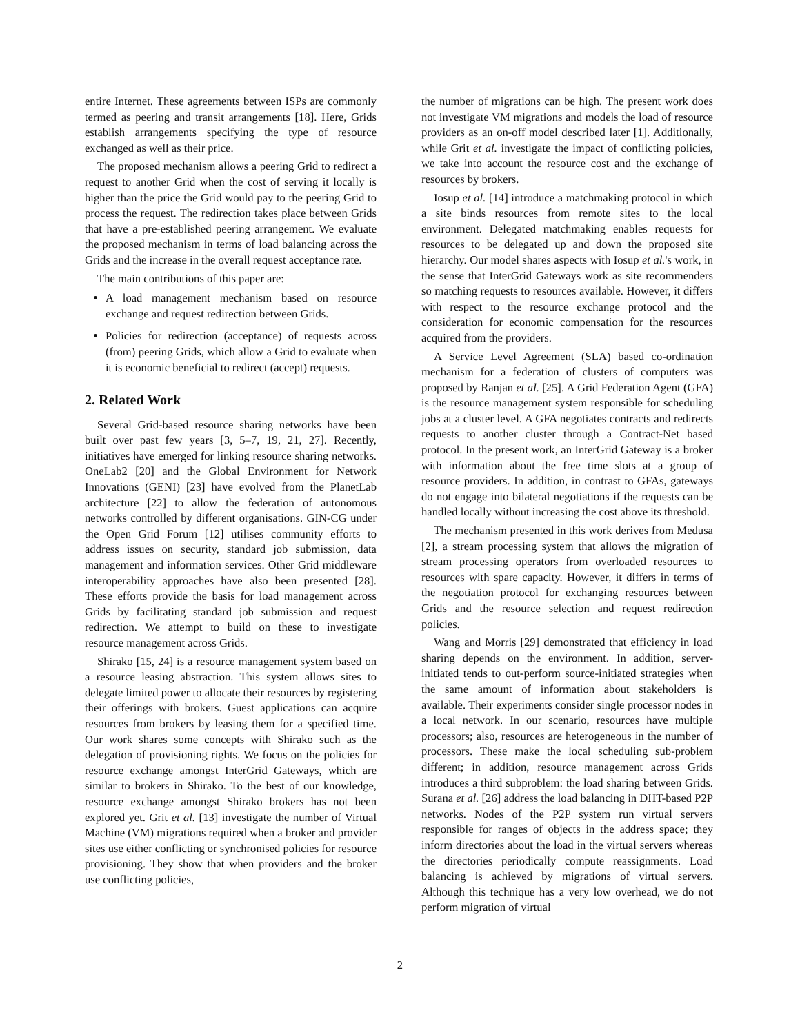entire Internet. These agreements between ISPs are commonly termed as peering and transit arrangements [18]. Here, Grids establish arrangements specifying the type of resource exchanged as well as their price.
The proposed mechanism allows a peering Grid to redirect a request to another Grid when the cost of serving it locally is higher than the price the Grid would pay to the peering Grid to process the request. The redirection takes place between Grids that have a pre-established peering arrangement. We evaluate the proposed mechanism in terms of load balancing across the Grids and the increase in the overall request acceptance rate.
The main contributions of this paper are:
A load management mechanism based on resource exchange and request redirection between Grids.
Policies for redirection (acceptance) of requests across (from) peering Grids, which allow a Grid to evaluate when it is economic beneficial to redirect (accept) requests.
2. Related Work
Several Grid-based resource sharing networks have been built over past few years [3, 5–7, 19, 21, 27]. Recently, initiatives have emerged for linking resource sharing networks. OneLab2 [20] and the Global Environment for Network Innovations (GENI) [23] have evolved from the PlanetLab architecture [22] to allow the federation of autonomous networks controlled by different organisations. GIN-CG under the Open Grid Forum [12] utilises community efforts to address issues on security, standard job submission, data management and information services. Other Grid middleware interoperability approaches have also been presented [28]. These efforts provide the basis for load management across Grids by facilitating standard job submission and request redirection. We attempt to build on these to investigate resource management across Grids.
Shirako [15, 24] is a resource management system based on a resource leasing abstraction. This system allows sites to delegate limited power to allocate their resources by registering their offerings with brokers. Guest applications can acquire resources from brokers by leasing them for a specified time. Our work shares some concepts with Shirako such as the delegation of provisioning rights. We focus on the policies for resource exchange amongst InterGrid Gateways, which are similar to brokers in Shirako. To the best of our knowledge, resource exchange amongst Shirako brokers has not been explored yet. Grit et al. [13] investigate the number of Virtual Machine (VM) migrations required when a broker and provider sites use either conflicting or synchronised policies for resource provisioning. They show that when providers and the broker use conflicting policies,
the number of migrations can be high. The present work does not investigate VM migrations and models the load of resource providers as an on-off model described later [1]. Additionally, while Grit et al. investigate the impact of conflicting policies, we take into account the resource cost and the exchange of resources by brokers.
Iosup et al. [14] introduce a matchmaking protocol in which a site binds resources from remote sites to the local environment. Delegated matchmaking enables requests for resources to be delegated up and down the proposed site hierarchy. Our model shares aspects with Iosup et al.'s work, in the sense that InterGrid Gateways work as site recommenders so matching requests to resources available. However, it differs with respect to the resource exchange protocol and the consideration for economic compensation for the resources acquired from the providers.
A Service Level Agreement (SLA) based co-ordination mechanism for a federation of clusters of computers was proposed by Ranjan et al. [25]. A Grid Federation Agent (GFA) is the resource management system responsible for scheduling jobs at a cluster level. A GFA negotiates contracts and redirects requests to another cluster through a Contract-Net based protocol. In the present work, an InterGrid Gateway is a broker with information about the free time slots at a group of resource providers. In addition, in contrast to GFAs, gateways do not engage into bilateral negotiations if the requests can be handled locally without increasing the cost above its threshold.
The mechanism presented in this work derives from Medusa [2], a stream processing system that allows the migration of stream processing operators from overloaded resources to resources with spare capacity. However, it differs in terms of the negotiation protocol for exchanging resources between Grids and the resource selection and request redirection policies.
Wang and Morris [29] demonstrated that efficiency in load sharing depends on the environment. In addition, server-initiated tends to out-perform source-initiated strategies when the same amount of information about stakeholders is available. Their experiments consider single processor nodes in a local network. In our scenario, resources have multiple processors; also, resources are heterogeneous in the number of processors. These make the local scheduling sub-problem different; in addition, resource management across Grids introduces a third subproblem: the load sharing between Grids. Surana et al. [26] address the load balancing in DHT-based P2P networks. Nodes of the P2P system run virtual servers responsible for ranges of objects in the address space; they inform directories about the load in the virtual servers whereas the directories periodically compute reassignments. Load balancing is achieved by migrations of virtual servers. Although this technique has a very low overhead, we do not perform migration of virtual
2